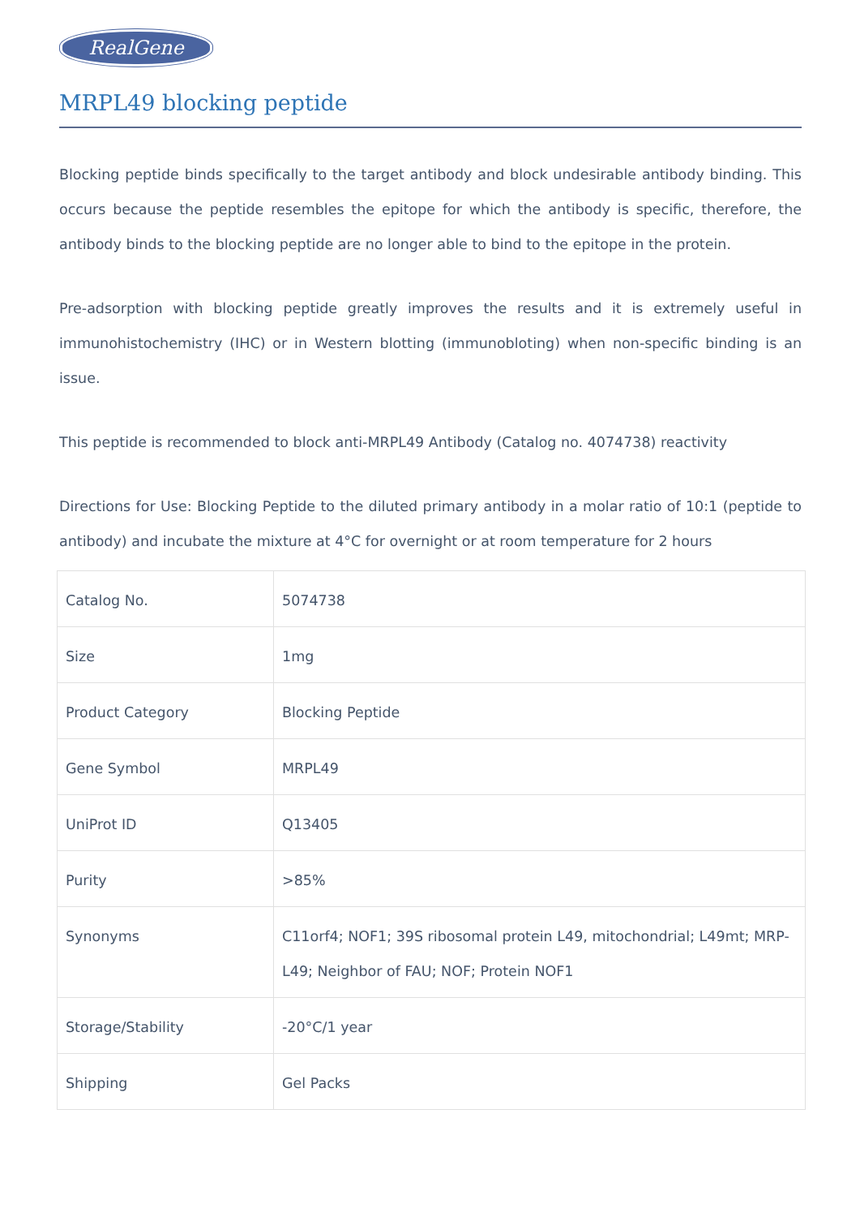RealGene
MRPL49 blocking peptide
Blocking peptide binds specifically to the target antibody and block undesirable antibody binding. This occurs because the peptide resembles the epitope for which the antibody is specific, therefore, the antibody binds to the blocking peptide are no longer able to bind to the epitope in the protein.
Pre-adsorption with blocking peptide greatly improves the results and it is extremely useful in immunohistochemistry (IHC) or in Western blotting (immunobloting) when non-specific binding is an issue.
This peptide is recommended to block anti-MRPL49 Antibody (Catalog no. 4074738) reactivity
Directions for Use: Blocking Peptide to the diluted primary antibody in a molar ratio of 10:1 (peptide to antibody) and incubate the mixture at 4°C for overnight or at room temperature for 2 hours
| Catalog No. | 5074738 |
| Size | 1mg |
| Product Category | Blocking Peptide |
| Gene Symbol | MRPL49 |
| UniProt ID | Q13405 |
| Purity | >85% |
| Synonyms | C11orf4; NOF1; 39S ribosomal protein L49, mitochondrial; L49mt; MRP-L49; Neighbor of FAU; NOF; Protein NOF1 |
| Storage/Stability | -20°C/1 year |
| Shipping | Gel Packs |